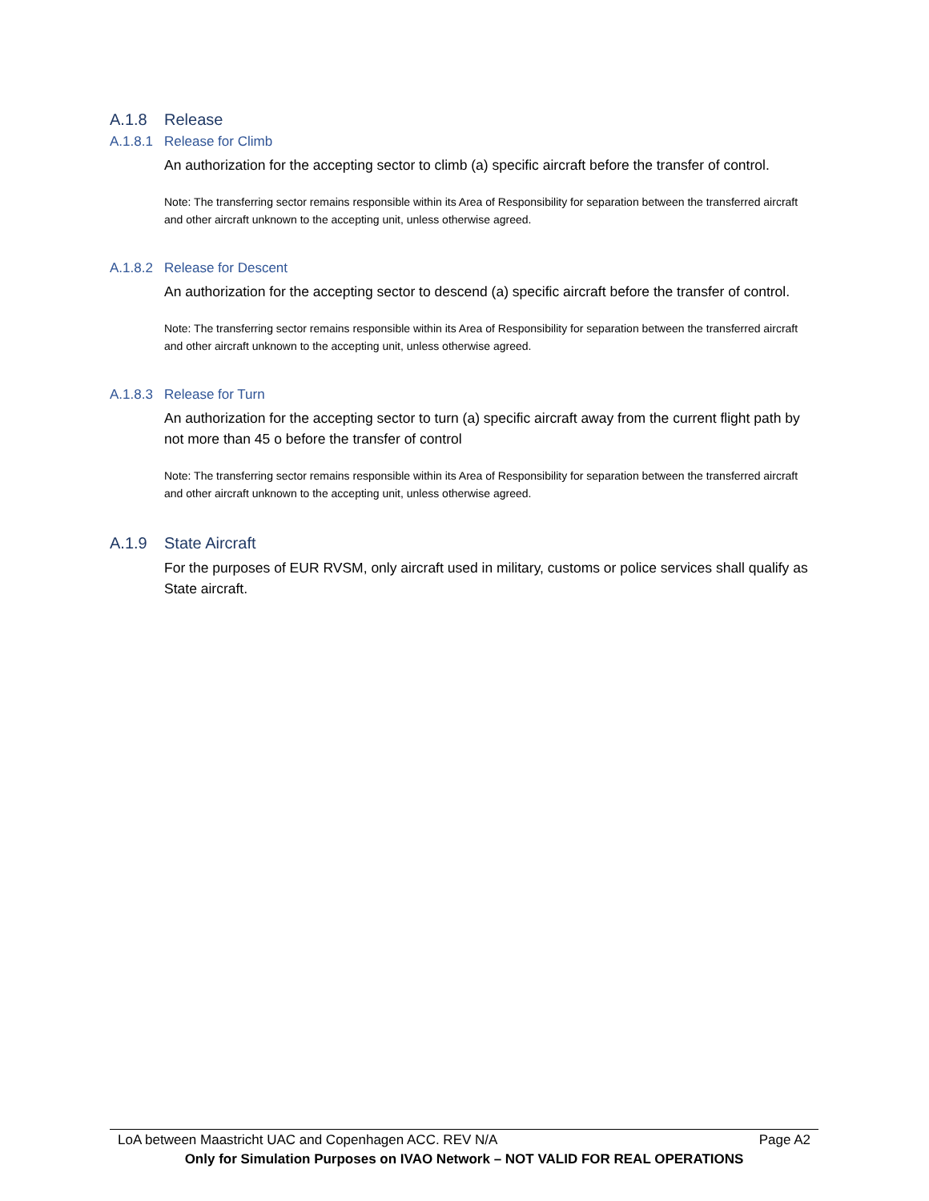A.1.8 Release
A.1.8.1 Release for Climb
An authorization for the accepting sector to climb (a) specific aircraft before the transfer of control.
Note: The transferring sector remains responsible within its Area of Responsibility for separation between the transferred aircraft and other aircraft unknown to the accepting unit, unless otherwise agreed.
A.1.8.2 Release for Descent
An authorization for the accepting sector to descend (a) specific aircraft before the transfer of control.
Note: The transferring sector remains responsible within its Area of Responsibility for separation between the transferred aircraft and other aircraft unknown to the accepting unit, unless otherwise agreed.
A.1.8.3 Release for Turn
An authorization for the accepting sector to turn (a) specific aircraft away from the current flight path by not more than 45 o before the transfer of control
Note: The transferring sector remains responsible within its Area of Responsibility for separation between the transferred aircraft and other aircraft unknown to the accepting unit, unless otherwise agreed.
A.1.9 State Aircraft
For the purposes of EUR RVSM, only aircraft used in military, customs or police services shall qualify as State aircraft.
LoA between Maastricht UAC and Copenhagen ACC. REV N/A Page A2
Only for Simulation Purposes on IVAO Network – NOT VALID FOR REAL OPERATIONS